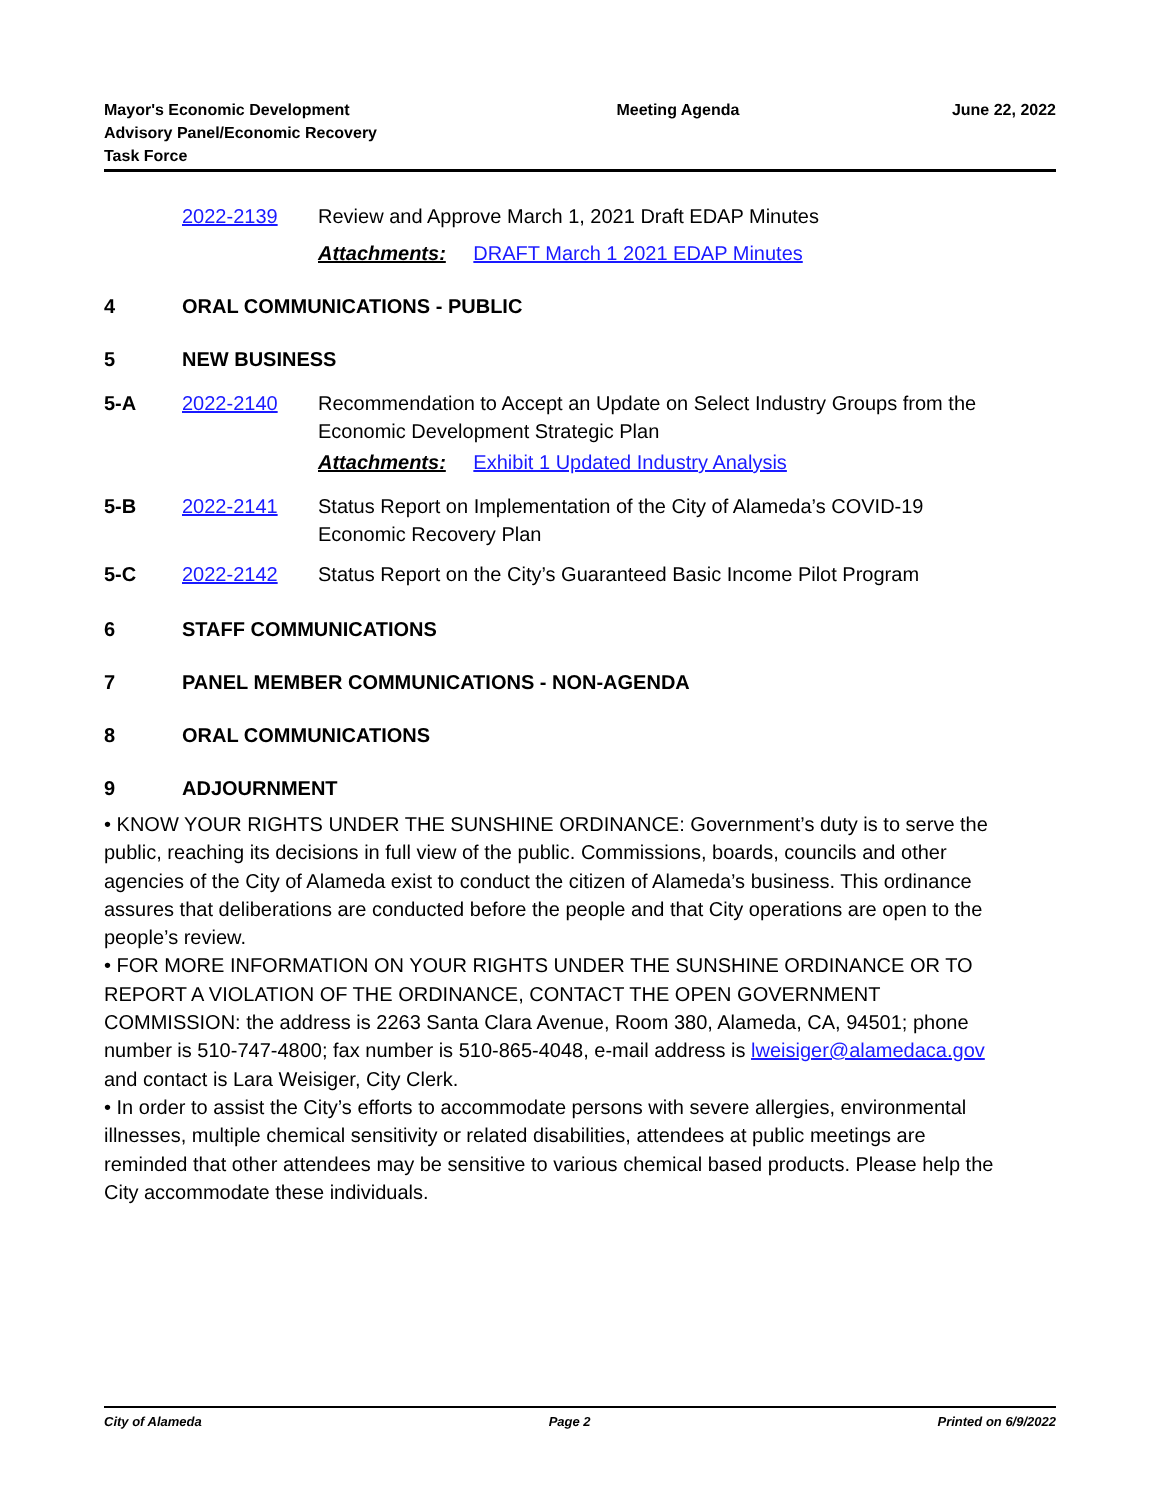Mayor's Economic Development Advisory Panel/Economic Recovery Task Force
Meeting Agenda June 22, 2022
2022-2139 Review and Approve March 1, 2021 Draft EDAP Minutes
Attachments: DRAFT March 1 2021 EDAP Minutes
4 ORAL COMMUNICATIONS - PUBLIC
5 NEW BUSINESS
5-A 2022-2140 Recommendation to Accept an Update on Select Industry Groups from the Economic Development Strategic Plan
Attachments: Exhibit 1 Updated Industry Analysis
5-B 2022-2141 Status Report on Implementation of the City of Alameda’s COVID-19 Economic Recovery Plan
5-C 2022-2142 Status Report on the City’s Guaranteed Basic Income Pilot Program
6 STAFF COMMUNICATIONS
7 PANEL MEMBER COMMUNICATIONS - NON-AGENDA
8 ORAL COMMUNICATIONS
9 ADJOURNMENT
• KNOW YOUR RIGHTS UNDER THE SUNSHINE ORDINANCE: Government’s duty is to serve the public, reaching its decisions in full view of the public. Commissions, boards, councils and other agencies of the City of Alameda exist to conduct the citizen of Alameda’s business. This ordinance assures that deliberations are conducted before the people and that City operations are open to the people’s review.
• FOR MORE INFORMATION ON YOUR RIGHTS UNDER THE SUNSHINE ORDINANCE OR TO REPORT A VIOLATION OF THE ORDINANCE, CONTACT THE OPEN GOVERNMENT COMMISSION: the address is 2263 Santa Clara Avenue, Room 380, Alameda, CA, 94501; phone number is 510-747-4800; fax number is 510-865-4048, e-mail address is lweisiger@alamedaca.gov and contact is Lara Weisiger, City Clerk.
• In order to assist the City’s efforts to accommodate persons with severe allergies, environmental illnesses, multiple chemical sensitivity or related disabilities, attendees at public meetings are reminded that other attendees may be sensitive to various chemical based products. Please help the City accommodate these individuals.
City of Alameda Page 2 Printed on 6/9/2022